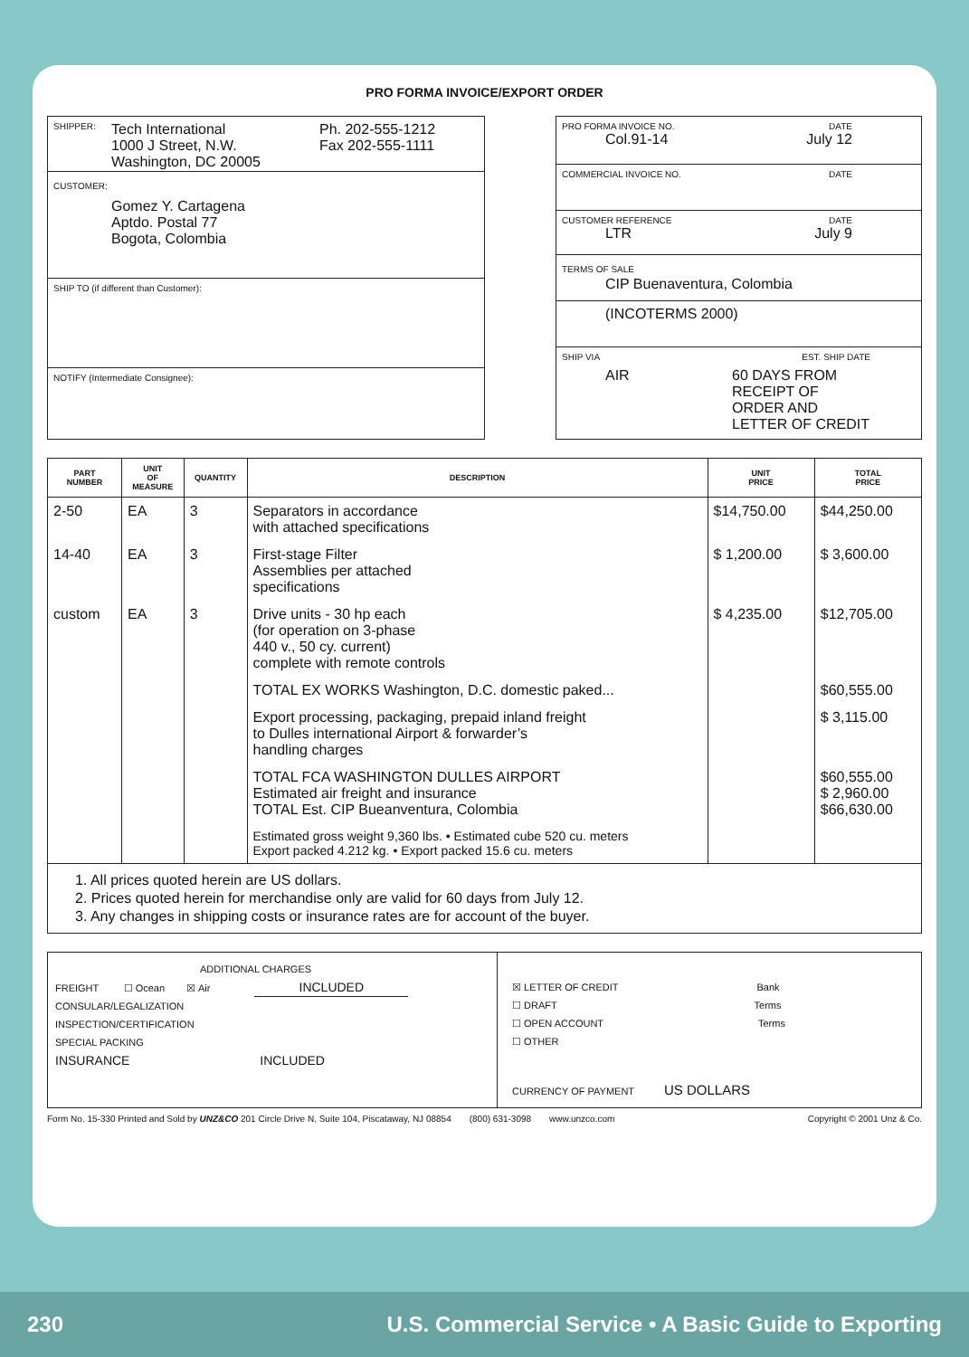PRO FORMA INVOICE/EXPORT ORDER
SHIPPER: Tech International
1000 J Street, N.W.
Washington, DC 20005 Ph. 202-555-1212
Fax 202-555-1111
CUSTOMER:
Gomez Y. Cartagena
Aptdo. Postal 77
Bogota, Colombia
SHIP TO (if different than Customer):
NOTIFY (Intermediate Consignee):
PRO FORMA INVOICE NO. DATE
Col.91-14 July 12
COMMERCIAL INVOICE NO. DATE
CUSTOMER REFERENCE DATE
LTR July 9
TERMS OF SALE
CIP Buenaventura, Colombia
(INCOTERMS 2000)
SHIP VIA EST. SHIP DATE
AIR 60 DAYS FROM
RECEIPT OF
ORDER AND
LETTER OF CREDIT
| PART NUMBER | UNIT OF MEASURE | QUANTITY | DESCRIPTION | UNIT PRICE | TOTAL PRICE |
| --- | --- | --- | --- | --- | --- |
| 2-50 | EA | 3 | Separators in accordance with attached specifications | $14,750.00 | $44,250.00 |
| 14-40 | EA | 3 | First-stage Filter Assemblies per attached specifications | $ 1,200.00 | $ 3,600.00 |
| custom | EA | 3 | Drive units - 30 hp each (for operation on 3-phase 440 v., 50 cy. current) complete with remote controls | $ 4,235.00 | $12,705.00 |
| | | | TOTAL EX WORKS Washington, D.C. domestic paked... | | $60,555.00 |
| | | | Export processing, packaging, prepaid inland freight to Dulles international Airport & forwarder’s handling charges | | $ 3,115.00 |
| | | | TOTAL FCA WASHINGTON DULLES AIRPORT Estimated air freight and insurance TOTAL Est. CIP Bueanventura, Colombia | | $60,555.00 $ 2,960.00 $66,630.00 |
| | | | Estimated gross weight 9,360 lbs. • Estimated cube 520 cu. meters Export packed 4.212 kg. • Export packed 15.6 cu. meters | | |
1. All prices quoted herein are US dollars.
2. Prices quoted herein for merchandise only are valid for 60 days from July 12.
3. Any changes in shipping costs or insurance rates are for account of the buyer.
ADDITIONAL CHARGES
FREIGHT ☐ Ocean ☒ Air INCLUDED
CONSULAR/LEGALIZATION
INSPECTION/CERTIFICATION
SPECIAL PACKING
INSURANCE INCLUDED
☒ LETTER OF CREDIT Bank
☐ DRAFT Terms
☐ OPEN ACCOUNT Terms
☐ OTHER
CURRENCY OF PAYMENT US DOLLARS
Form No. 15-330 Printed and Sold by UNZ&CO 201 Circle Drive N, Suite 104, Piscataway, NJ 08854 (800) 631-3098 www.unzco.com Copyright © 2001 Unz & Co.
230 U.S. Commercial Service • A Basic Guide to Exporting